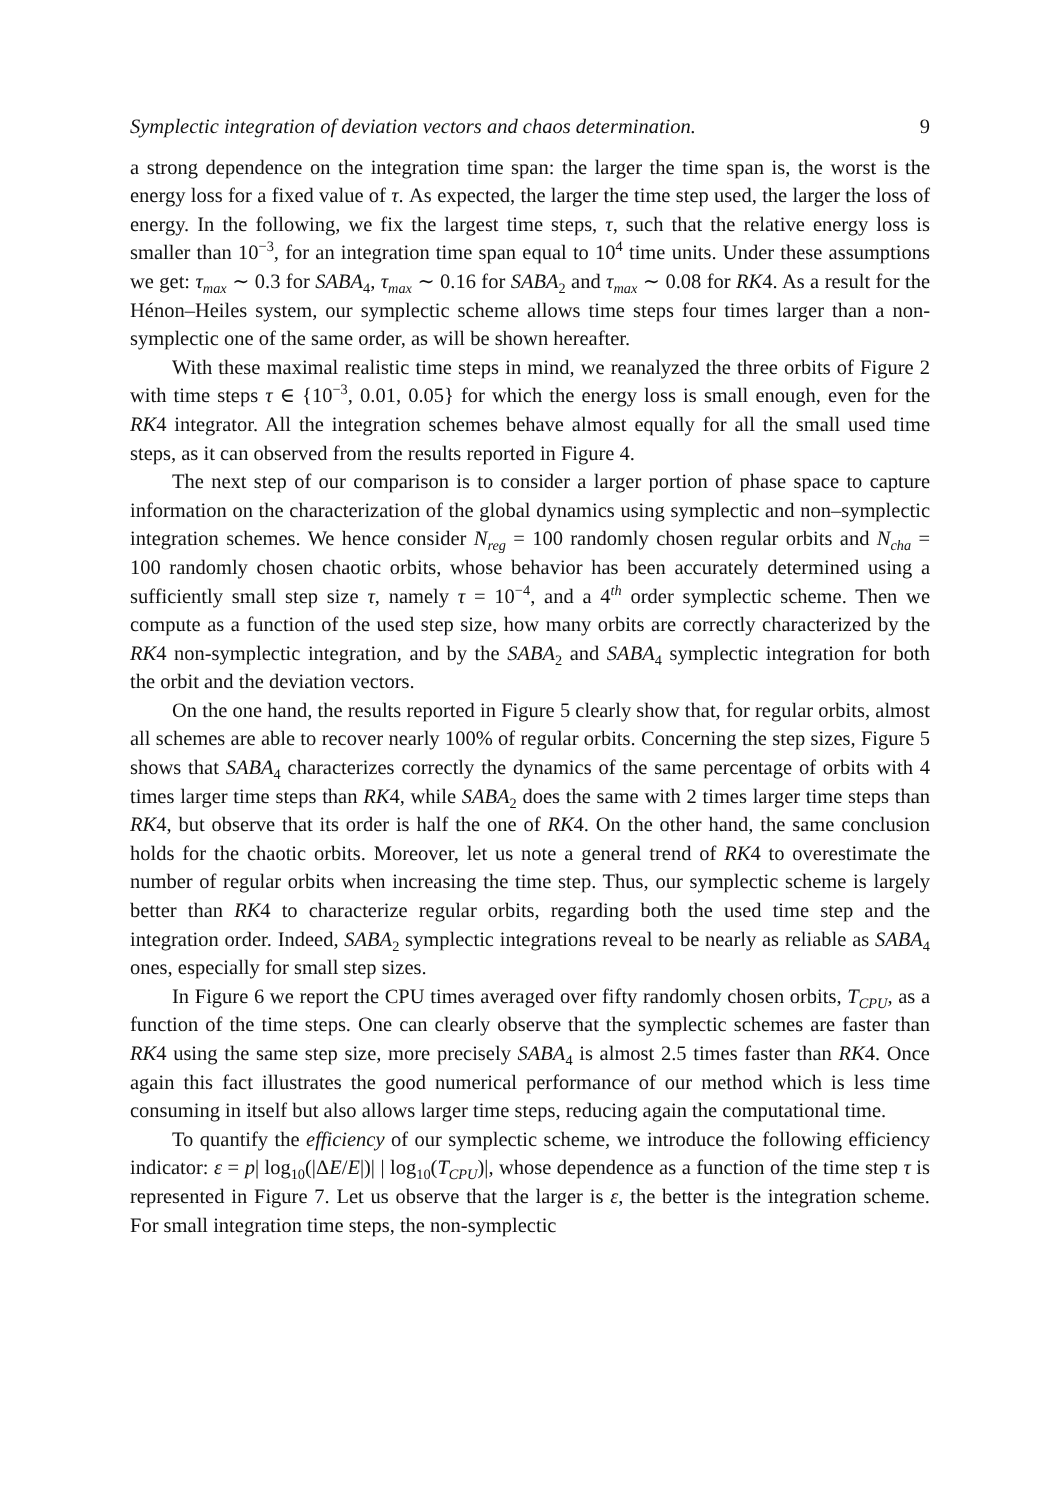Symplectic integration of deviation vectors and chaos determination. 9
a strong dependence on the integration time span: the larger the time span is, the worst is the energy loss for a fixed value of τ. As expected, the larger the time step used, the larger the loss of energy. In the following, we fix the largest time steps, τ, such that the relative energy loss is smaller than 10<sup>−3</sup>, for an integration time span equal to 10<sup>4</sup> time units. Under these assumptions we get: τ<sub>max</sub> ∼ 0.3 for SABA<sub>4</sub>, τ<sub>max</sub> ∼ 0.16 for SABA<sub>2</sub> and τ<sub>max</sub> ∼ 0.08 for RK4. As a result for the Hénon–Heiles system, our symplectic scheme allows time steps four times larger than a non-symplectic one of the same order, as will be shown hereafter.
With these maximal realistic time steps in mind, we reanalyzed the three orbits of Figure 2 with time steps τ ∈ {10<sup>−3</sup>, 0.01, 0.05} for which the energy loss is small enough, even for the RK4 integrator. All the integration schemes behave almost equally for all the small used time steps, as it can observed from the results reported in Figure 4.
The next step of our comparison is to consider a larger portion of phase space to capture information on the characterization of the global dynamics using symplectic and non–symplectic integration schemes. We hence consider N<sub>reg</sub> = 100 randomly chosen regular orbits and N<sub>cha</sub> = 100 randomly chosen chaotic orbits, whose behavior has been accurately determined using a sufficiently small step size τ, namely τ = 10<sup>−4</sup>, and a 4<sup>th</sup> order symplectic scheme. Then we compute as a function of the used step size, how many orbits are correctly characterized by the RK4 non-symplectic integration, and by the SABA<sub>2</sub> and SABA<sub>4</sub> symplectic integration for both the orbit and the deviation vectors.
On the one hand, the results reported in Figure 5 clearly show that, for regular orbits, almost all schemes are able to recover nearly 100% of regular orbits. Concerning the step sizes, Figure 5 shows that SABA<sub>4</sub> characterizes correctly the dynamics of the same percentage of orbits with 4 times larger time steps than RK4, while SABA<sub>2</sub> does the same with 2 times larger time steps than RK4, but observe that its order is half the one of RK4. On the other hand, the same conclusion holds for the chaotic orbits. Moreover, let us note a general trend of RK4 to overestimate the number of regular orbits when increasing the time step. Thus, our symplectic scheme is largely better than RK4 to characterize regular orbits, regarding both the used time step and the integration order. Indeed, SABA<sub>2</sub> symplectic integrations reveal to be nearly as reliable as SABA<sub>4</sub> ones, especially for small step sizes.
In Figure 6 we report the CPU times averaged over fifty randomly chosen orbits, T<sub>CPU</sub>, as a function of the time steps. One can clearly observe that the symplectic schemes are faster than RK4 using the same step size, more precisely SABA<sub>4</sub> is almost 2.5 times faster than RK4. Once again this fact illustrates the good numerical performance of our method which is less time consuming in itself but also allows larger time steps, reducing again the computational time.
To quantify the efficiency of our symplectic scheme, we introduce the following efficiency indicator: ε = p| log<sub>10</sub>(|ΔE/E|)| | log<sub>10</sub>(T<sub>CPU</sub>)|, whose dependence as a function of the time step τ is represented in Figure 7. Let us observe that the larger is ε, the better is the integration scheme. For small integration time steps, the non-symplectic